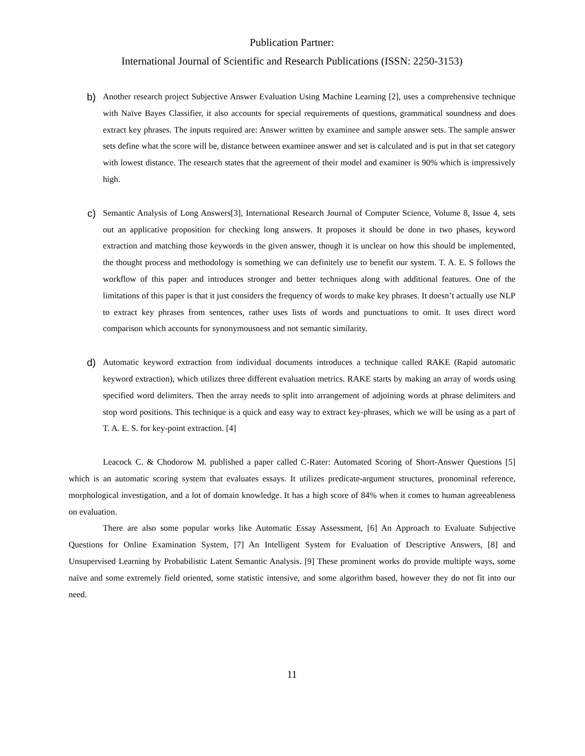Publication Partner:
International Journal of Scientific and Research Publications (ISSN: 2250-3153)
b)
Another research project Subjective Answer Evaluation Using Machine Learning [2], uses a comprehensive technique with Naïve Bayes Classifier, it also accounts for special requirements of questions, grammatical soundness and does extract key phrases. The inputs required are: Answer written by examinee and sample answer sets. The sample answer sets define what the score will be, distance between examinee answer and set is calculated and is put in that set category with lowest distance. The research states that the agreement of their model and examiner is 90% which is impressively high.
c)
Semantic Analysis of Long Answers[3], International Research Journal of Computer Science, Volume 8, Issue 4, sets out an applicative proposition for checking long answers. It proposes it should be done in two phases, keyword extraction and matching those keywords in the given answer, though it is unclear on how this should be implemented, the thought process and methodology is something we can definitely use to benefit our system. T. A. E. S follows the workflow of this paper and introduces stronger and better techniques along with additional features. One of the limitations of this paper is that it just considers the frequency of words to make key phrases. It doesn’t actually use NLP to extract key phrases from sentences, rather uses lists of words and punctuations to omit. It uses direct word comparison which accounts for synonymousness and not semantic similarity.
d)
Automatic keyword extraction from individual documents introduces a technique called RAKE (Rapid automatic keyword extraction), which utilizes three different evaluation metrics. RAKE starts by making an array of words using specified word delimiters. Then the array needs to split into arrangement of adjoining words at phrase delimiters and stop word positions. This technique is a quick and easy way to extract key-phrases, which we will be using as a part of T. A. E. S. for key-point extraction. [4]
Leacock C. & Chodorow M. published a paper called C-Rater: Automated Scoring of Short-Answer Questions [5] which is an automatic scoring system that evaluates essays. It utilizes predicate-argument structures, pronominal reference, morphological investigation, and a lot of domain knowledge. It has a high score of 84% when it comes to human agreeableness on evaluation.
There are also some popular works like Automatic Essay Assessment, [6] An Approach to Evaluate Subjective Questions for Online Examination System, [7] An Intelligent System for Evaluation of Descriptive Answers, [8] and Unsupervised Learning by Probabilistic Latent Semantic Analysis. [9] These prominent works do provide multiple ways, some naïve and some extremely field oriented, some statistic intensive, and some algorithm based, however they do not fit into our need.
11